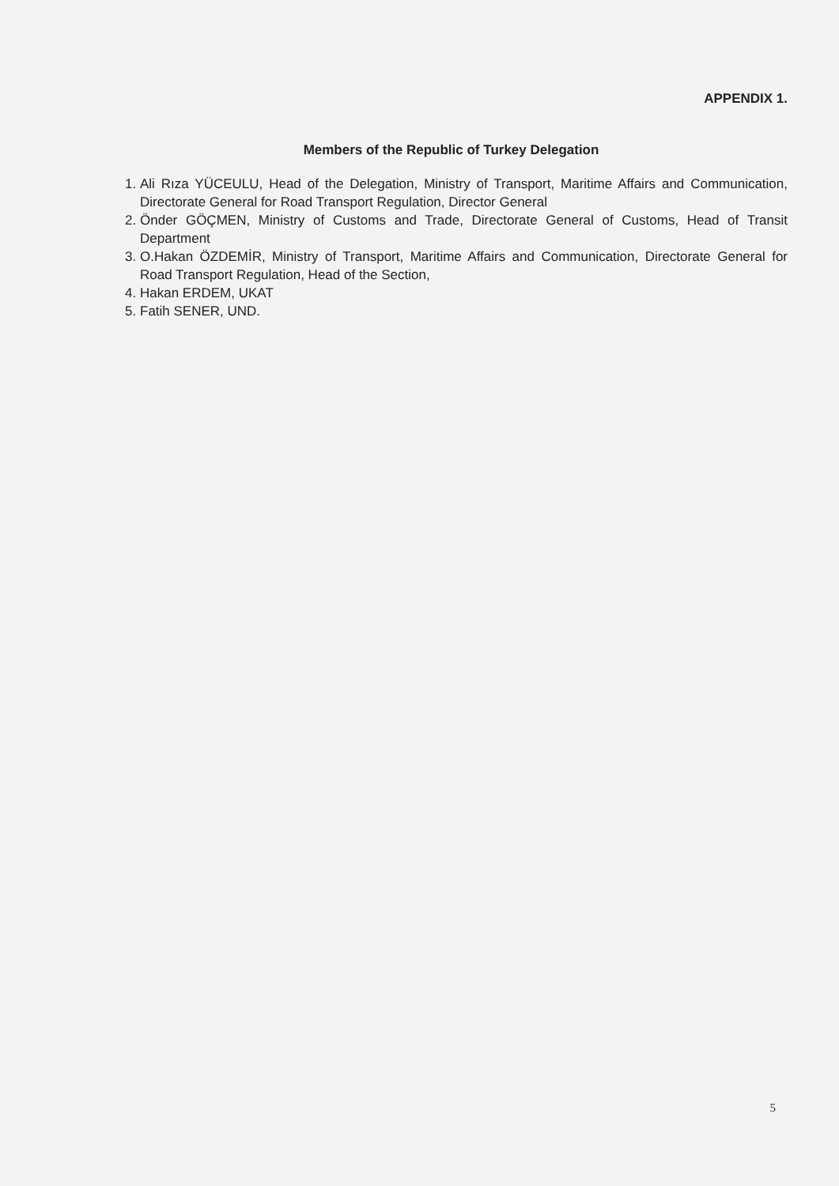APPENDIX 1.
Members of the Republic of Turkey Delegation
1. Ali Rıza YÜCEULU, Head of the Delegation, Ministry of Transport, Maritime Affairs and Communication, Directorate General for Road Transport Regulation, Director General
2. Önder GÖÇMEN, Ministry of Customs and Trade, Directorate General of Customs, Head of Transit Department
3. O.Hakan ÖZDEMİR, Ministry of Transport, Maritime Affairs and Communication, Directorate General for Road Transport Regulation, Head of the Section,
4. Hakan ERDEM, UKAT
5. Fatih SENER, UND.
5